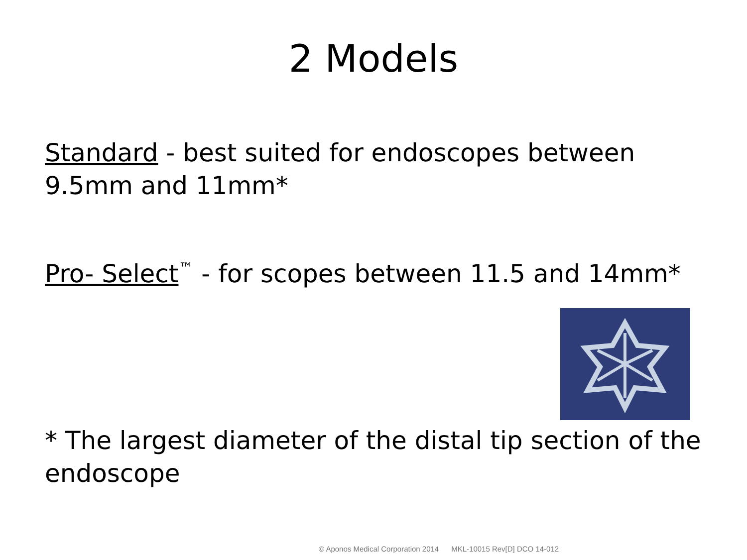2 Models
Standard - best suited for endoscopes between 9.5mm and 11mm*
Pro- Select<sup>™</sup> - for scopes between 11.5 and 14mm*
* The largest diameter of the distal tip section of the endoscope
© Aponos Medical Corporation 2014 MKL-10015 Rev[D] DCO 14-012